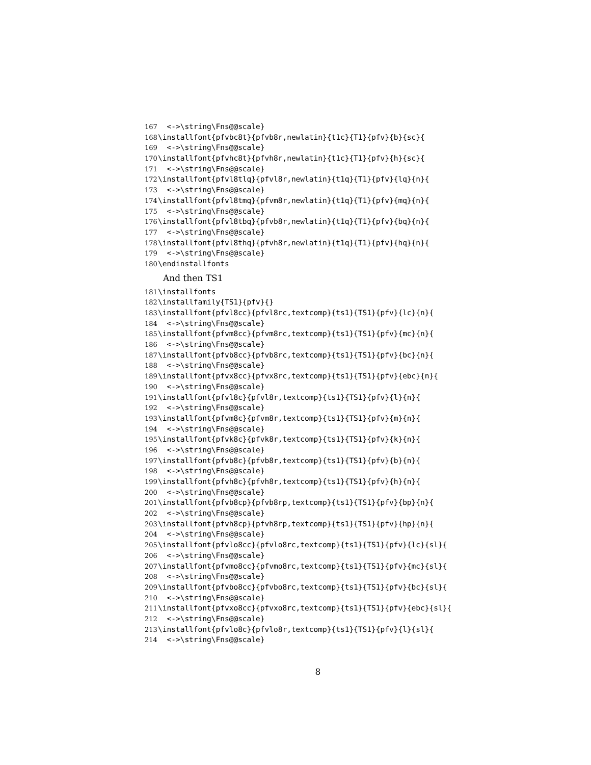167 <->\string\Fns@@scale}
168 \installfont{pfvbc8t}{pfvb8r,newlatin}{t1c}{T1}{pfv}{b}{sc}{
169 <->\string\Fns@@scale}
170 \installfont{pfvhc8t}{pfvh8r,newlatin}{t1c}{T1}{pfv}{h}{sc}{
171 <->\string\Fns@@scale}
172 \installfont{pfvl8tlq}{pfvl8r,newlatin}{t1q}{T1}{pfv}{lq}{n}{
173 <->\string\Fns@@scale}
174 \installfont{pfvl8tmq}{pfvm8r,newlatin}{t1q}{T1}{pfv}{mq}{n}{
175 <->\string\Fns@@scale}
176 \installfont{pfvl8tbq}{pfvb8r,newlatin}{t1q}{T1}{pfv}{bq}{n}{
177 <->\string\Fns@@scale}
178 \installfont{pfvl8thq}{pfvh8r,newlatin}{t1q}{T1}{pfv}{hq}{n}{
179 <->\string\Fns@@scale}
180 \endinstallfonts
And then TS1
181 \installfonts
182 \installfamily{TS1}{pfv}{}
183 \installfont{pfvl8cc}{pfvl8rc,textcomp}{ts1}{TS1}{pfv}{lc}{n}{
184 <->\string\Fns@@scale}
185 \installfont{pfvm8cc}{pfvm8rc,textcomp}{ts1}{TS1}{pfv}{mc}{n}{
186 <->\string\Fns@@scale}
187 \installfont{pfvb8cc}{pfvb8rc,textcomp}{ts1}{TS1}{pfv}{bc}{n}{
188 <->\string\Fns@@scale}
189 \installfont{pfvx8cc}{pfvx8rc,textcomp}{ts1}{TS1}{pfv}{ebc}{n}{
190 <->\string\Fns@@scale}
191 \installfont{pfvl8c}{pfvl8r,textcomp}{ts1}{TS1}{pfv}{l}{n}{
192 <->\string\Fns@@scale}
193 \installfont{pfvm8c}{pfvm8r,textcomp}{ts1}{TS1}{pfv}{m}{n}{
194 <->\string\Fns@@scale}
195 \installfont{pfvk8c}{pfvk8r,textcomp}{ts1}{TS1}{pfv}{k}{n}{
196 <->\string\Fns@@scale}
197 \installfont{pfvb8c}{pfvb8r,textcomp}{ts1}{TS1}{pfv}{b}{n}{
198 <->\string\Fns@@scale}
199 \installfont{pfvh8c}{pfvh8r,textcomp}{ts1}{TS1}{pfv}{h}{n}{
200 <->\string\Fns@@scale}
201 \installfont{pfvb8cp}{pfvb8rp,textcomp}{ts1}{TS1}{pfv}{bp}{n}{
202 <->\string\Fns@@scale}
203 \installfont{pfvh8cp}{pfvh8rp,textcomp}{ts1}{TS1}{pfv}{hp}{n}{
204 <->\string\Fns@@scale}
205 \installfont{pfvlo8cc}{pfvlo8rc,textcomp}{ts1}{TS1}{pfv}{lc}{sl}{
206 <->\string\Fns@@scale}
207 \installfont{pfvmo8cc}{pfvmo8rc,textcomp}{ts1}{TS1}{pfv}{mc}{sl}{
208 <->\string\Fns@@scale}
209 \installfont{pfvbo8cc}{pfvbo8rc,textcomp}{ts1}{TS1}{pfv}{bc}{sl}{
210 <->\string\Fns@@scale}
211 \installfont{pfvxo8cc}{pfvxo8rc,textcomp}{ts1}{TS1}{pfv}{ebc}{sl}{
212 <->\string\Fns@@scale}
213 \installfont{pfvlo8c}{pfvlo8r,textcomp}{ts1}{TS1}{pfv}{l}{sl}{
214 <->\string\Fns@@scale}
8